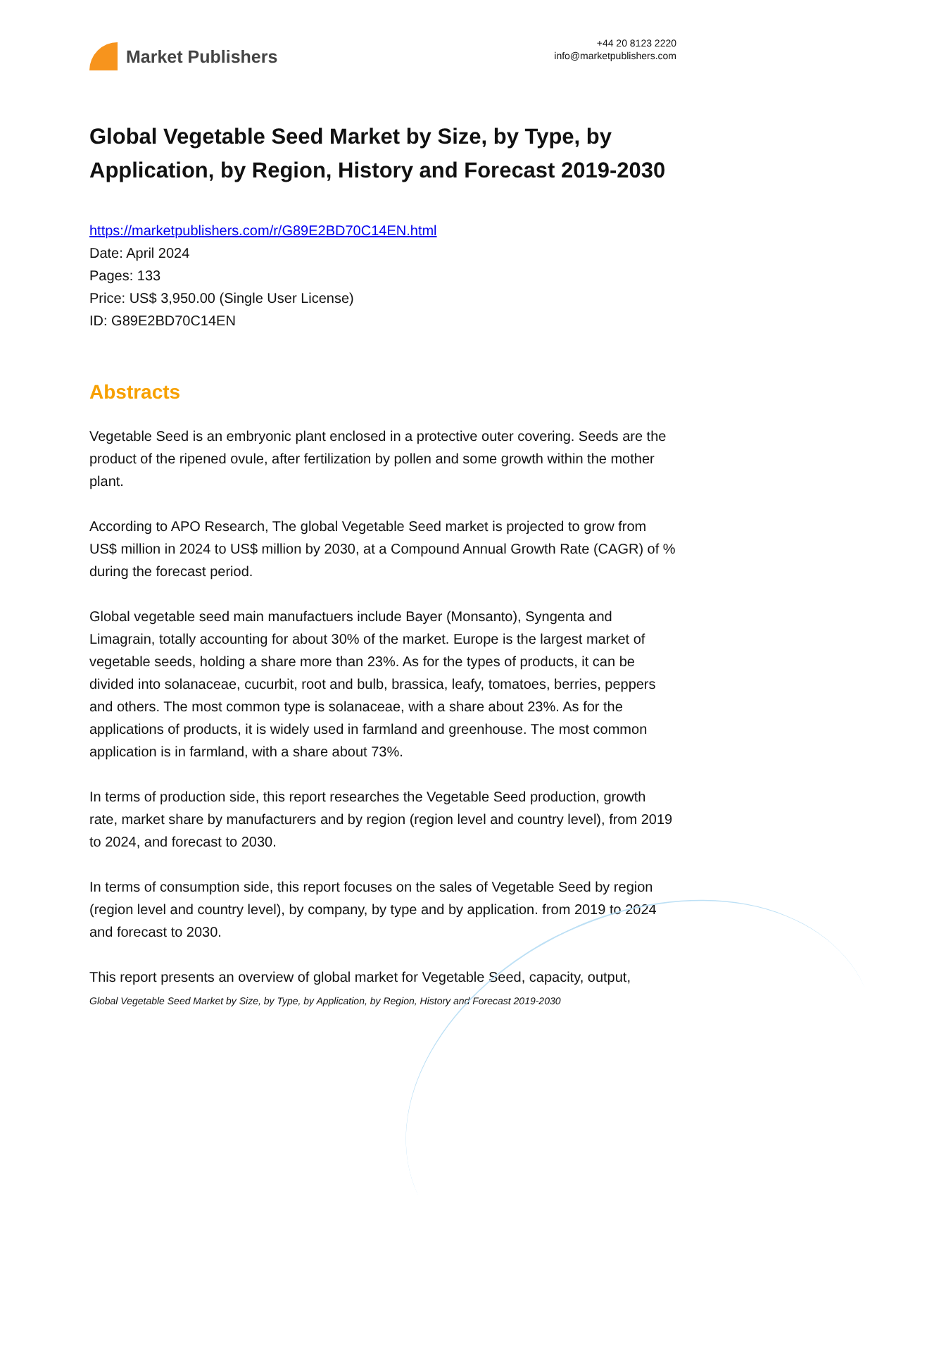Market Publishers
+44 20 8123 2220
info@marketpublishers.com
Global Vegetable Seed Market by Size, by Type, by Application, by Region, History and Forecast 2019-2030
https://marketpublishers.com/r/G89E2BD70C14EN.html
Date: April 2024
Pages: 133
Price: US$ 3,950.00 (Single User License)
ID: G89E2BD70C14EN
Abstracts
Vegetable Seed is an embryonic plant enclosed in a protective outer covering. Seeds are the product of the ripened ovule, after fertilization by pollen and some growth within the mother plant.
According to APO Research, The global Vegetable Seed market is projected to grow from US$ million in 2024 to US$ million by 2030, at a Compound Annual Growth Rate (CAGR) of % during the forecast period.
Global vegetable seed main manufactuers include Bayer (Monsanto), Syngenta and Limagrain, totally accounting for about 30% of the market. Europe is the largest market of vegetable seeds, holding a share more than 23%. As for the types of products, it can be divided into solanaceae, cucurbit, root and bulb, brassica, leafy, tomatoes, berries, peppers and others. The most common type is solanaceae, with a share about 23%. As for the applications of products, it is widely used in farmland and greenhouse. The most common application is in farmland, with a share about 73%.
In terms of production side, this report researches the Vegetable Seed production, growth rate, market share by manufacturers and by region (region level and country level), from 2019 to 2024, and forecast to 2030.
In terms of consumption side, this report focuses on the sales of Vegetable Seed by region (region level and country level), by company, by type and by application. from 2019 to 2024 and forecast to 2030.
This report presents an overview of global market for Vegetable Seed, capacity, output,
Global Vegetable Seed Market by Size, by Type, by Application, by Region, History and Forecast 2019-2030